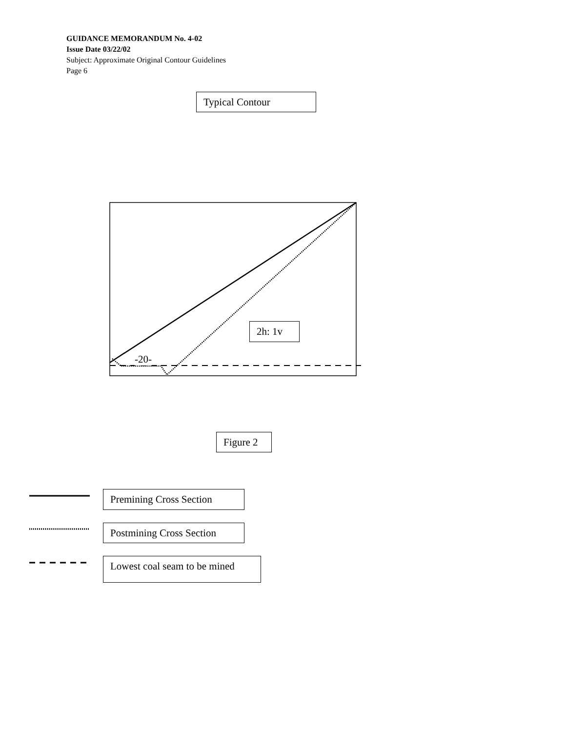GUIDANCE MEMORANDUM No. 4-02
Issue Date 03/22/02
Subject: Approximate Original Contour Guidelines
Page 6
Typical Contour
2h: 1v
-20-
Figure 2
Premining Cross Section
Postmining Cross Section
Lowest coal seam to be mined